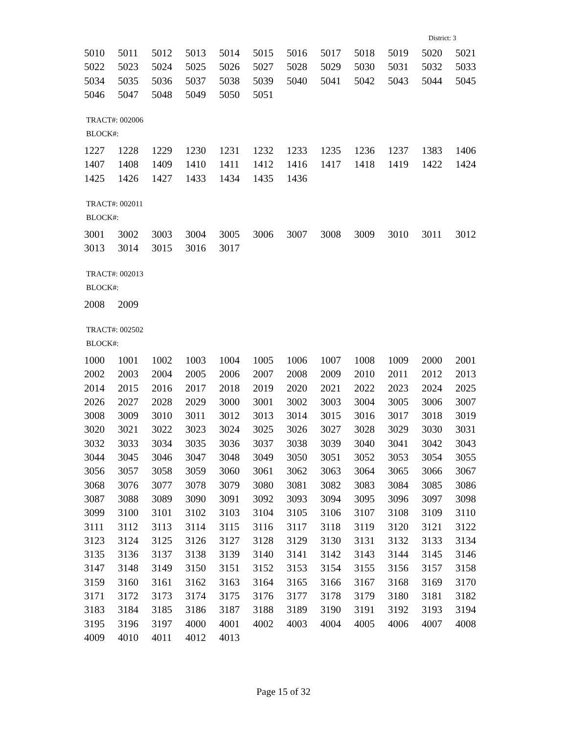District: 3
| 5010 | 5011 | 5012 | 5013 | 5014 | 5015 | 5016 | 5017 | 5018 | 5019 | 5020 | 5021 |
| 5022 | 5023 | 5024 | 5025 | 5026 | 5027 | 5028 | 5029 | 5030 | 5031 | 5032 | 5033 |
| 5034 | 5035 | 5036 | 5037 | 5038 | 5039 | 5040 | 5041 | 5042 | 5043 | 5044 | 5045 |
| 5046 | 5047 | 5048 | 5049 | 5050 | 5051 | | | | | | |
TRACT#: 002006
BLOCK#:
| 1227 | 1228 | 1229 | 1230 | 1231 | 1232 | 1233 | 1235 | 1236 | 1237 | 1383 | 1406 |
| 1407 | 1408 | 1409 | 1410 | 1411 | 1412 | 1416 | 1417 | 1418 | 1419 | 1422 | 1424 |
| 1425 | 1426 | 1427 | 1433 | 1434 | 1435 | 1436 | | | | | |
TRACT#: 002011
BLOCK#:
| 3001 | 3002 | 3003 | 3004 | 3005 | 3006 | 3007 | 3008 | 3009 | 3010 | 3011 | 3012 |
| 3013 | 3014 | 3015 | 3016 | 3017 | | | | | | | |
TRACT#: 002013
BLOCK#:
| 2008 | 2009 |
TRACT#: 002502
BLOCK#:
| 1000 | 1001 | 1002 | 1003 | 1004 | 1005 | 1006 | 1007 | 1008 | 1009 | 2000 | 2001 |
| 2002 | 2003 | 2004 | 2005 | 2006 | 2007 | 2008 | 2009 | 2010 | 2011 | 2012 | 2013 |
| 2014 | 2015 | 2016 | 2017 | 2018 | 2019 | 2020 | 2021 | 2022 | 2023 | 2024 | 2025 |
| 2026 | 2027 | 2028 | 2029 | 3000 | 3001 | 3002 | 3003 | 3004 | 3005 | 3006 | 3007 |
| 3008 | 3009 | 3010 | 3011 | 3012 | 3013 | 3014 | 3015 | 3016 | 3017 | 3018 | 3019 |
| 3020 | 3021 | 3022 | 3023 | 3024 | 3025 | 3026 | 3027 | 3028 | 3029 | 3030 | 3031 |
| 3032 | 3033 | 3034 | 3035 | 3036 | 3037 | 3038 | 3039 | 3040 | 3041 | 3042 | 3043 |
| 3044 | 3045 | 3046 | 3047 | 3048 | 3049 | 3050 | 3051 | 3052 | 3053 | 3054 | 3055 |
| 3056 | 3057 | 3058 | 3059 | 3060 | 3061 | 3062 | 3063 | 3064 | 3065 | 3066 | 3067 |
| 3068 | 3076 | 3077 | 3078 | 3079 | 3080 | 3081 | 3082 | 3083 | 3084 | 3085 | 3086 |
| 3087 | 3088 | 3089 | 3090 | 3091 | 3092 | 3093 | 3094 | 3095 | 3096 | 3097 | 3098 |
| 3099 | 3100 | 3101 | 3102 | 3103 | 3104 | 3105 | 3106 | 3107 | 3108 | 3109 | 3110 |
| 3111 | 3112 | 3113 | 3114 | 3115 | 3116 | 3117 | 3118 | 3119 | 3120 | 3121 | 3122 |
| 3123 | 3124 | 3125 | 3126 | 3127 | 3128 | 3129 | 3130 | 3131 | 3132 | 3133 | 3134 |
| 3135 | 3136 | 3137 | 3138 | 3139 | 3140 | 3141 | 3142 | 3143 | 3144 | 3145 | 3146 |
| 3147 | 3148 | 3149 | 3150 | 3151 | 3152 | 3153 | 3154 | 3155 | 3156 | 3157 | 3158 |
| 3159 | 3160 | 3161 | 3162 | 3163 | 3164 | 3165 | 3166 | 3167 | 3168 | 3169 | 3170 |
| 3171 | 3172 | 3173 | 3174 | 3175 | 3176 | 3177 | 3178 | 3179 | 3180 | 3181 | 3182 |
| 3183 | 3184 | 3185 | 3186 | 3187 | 3188 | 3189 | 3190 | 3191 | 3192 | 3193 | 3194 |
| 3195 | 3196 | 3197 | 4000 | 4001 | 4002 | 4003 | 4004 | 4005 | 4006 | 4007 | 4008 |
| 4009 | 4010 | 4011 | 4012 | 4013 | | | | | | | |
Page 15 of 32